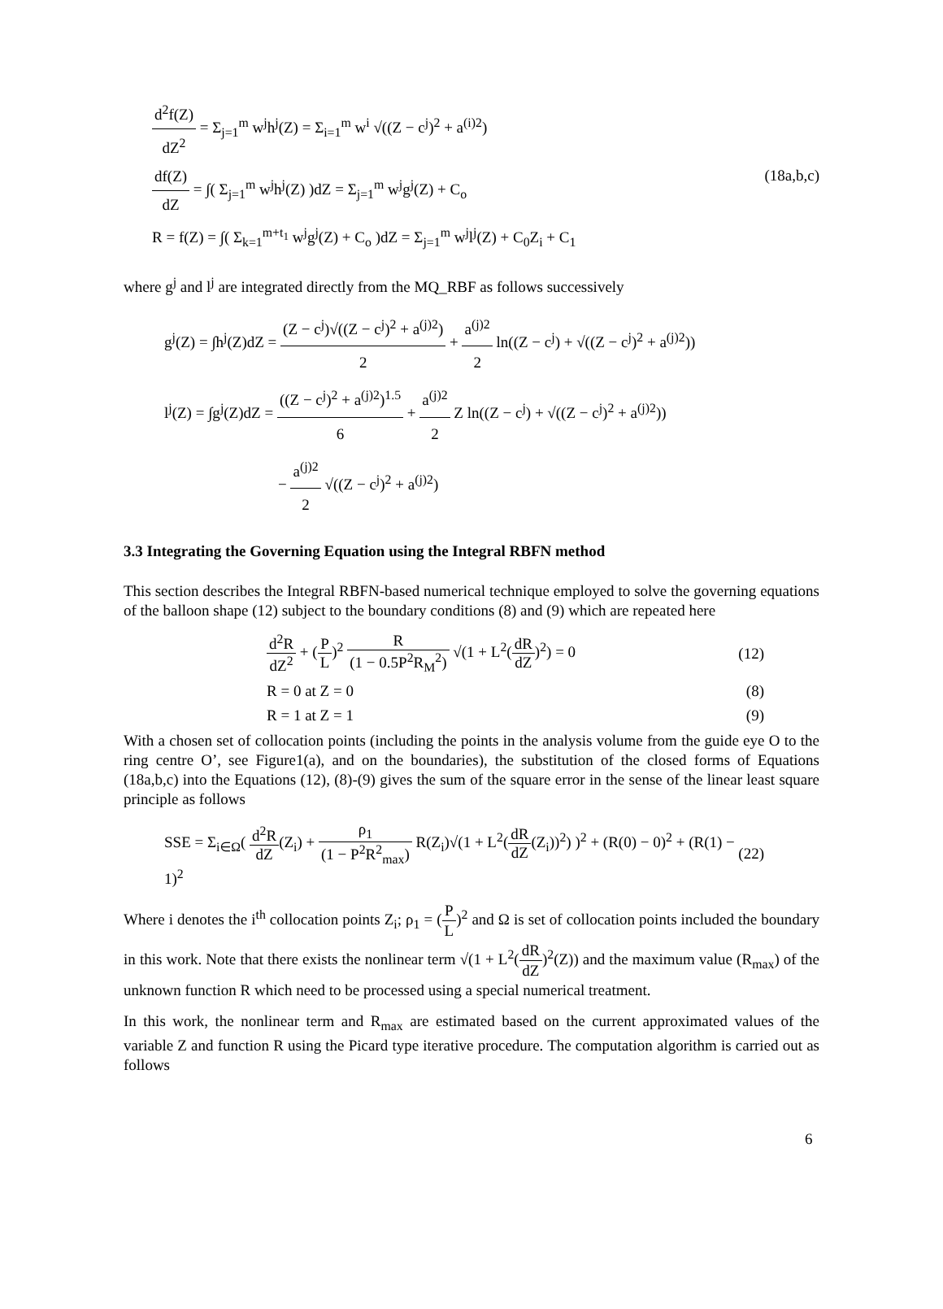d<sup>2</sup>f(Z) dZ<sup>2</sup> = Σ<sub>j=1</sub><sup>m</sup> w<sup>j</sup>h<sup>j</sup>(Z) = Σ<sub>i=1</sub><sup>m</sup> w<sup>i</sup> √((Z − c<sup>j</sup>)<sup>2</sup> + a<sup>(i)2</sup>)
df(Z) dZ = ∫( Σ<sub>j=1</sub><sup>m</sup> w<sup>j</sup>h<sup>j</sup>(Z) )dZ = Σ<sub>j=1</sub><sup>m</sup> w<sup>j</sup>g<sup>j</sup>(Z) + C<sub>o</sub>
R = f(Z) = ∫( Σ<sub>k=1</sub><sup>m+t<sub>1</sub></sup> w<sup>j</sup>g<sup>j</sup>(Z) + C<sub>o</sub> )dZ = Σ<sub>j=1</sub><sup>m</sup> w<sup>j</sup>l<sup>j</sup>(Z) + C<sub>0</sub>Z<sub>i</sub> + C<sub>1</sub>
(18a,b,c)
where g<sup>j</sup> and l<sup>j</sup> are integrated directly from the MQ_RBF as follows successively
g<sup>j</sup>(Z) = ∫h<sup>j</sup>(Z)dZ = (Z − c<sup>j</sup>)√((Z − c<sup>j</sup>)<sup>2</sup> + a<sup>(j)2</sup>) 2 + a<sup>(j)2</sup> 2 ln((Z − c<sup>j</sup>) + √((Z − c<sup>j</sup>)<sup>2</sup> + a<sup>(j)2</sup>))
l<sup>j</sup>(Z) = ∫g<sup>j</sup>(Z)dZ = ((Z − c<sup>j</sup>)<sup>2</sup> + a<sup>(j)2</sup>)<sup>1.5</sup> 6 + a<sup>(j)2</sup> 2 Z ln((Z − c<sup>j</sup>) + √((Z − c<sup>j</sup>)<sup>2</sup> + a<sup>(j)2</sup>))
− a<sup>(j)2</sup> 2 √((Z − c<sup>j</sup>)<sup>2</sup> + a<sup>(j)2</sup>)
3.3 Integrating the Governing Equation using the Integral RBFN method
This section describes the Integral RBFN-based numerical technique employed to solve the governing equations of the balloon shape (12) subject to the boundary conditions (8) and (9) which are repeated here
d<sup>2</sup>R dZ<sup>2</sup> + (P L)<sup>2</sup> R (1 − 0.5P<sup>2</sup>R<sub>M</sub><sup>2</sup>) √(1 + L<sup>2</sup>(dR dZ)<sup>2</sup>) = 0
(12)
R = 0 at Z = 0 (8)
R = 1 at Z = 1 (9)
With a chosen set of collocation points (including the points in the analysis volume from the guide eye O to the ring centre O’, see Figure1(a), and on the boundaries), the substitution of the closed forms of Equations (18a,b,c) into the Equations (12), (8)-(9) gives the sum of the square error in the sense of the linear least square principle as follows
SSE = Σ<sub>i∈Ω</sub>( d<sup>2</sup>R dZ(Z<sub>i</sub>) + ρ<sub>1</sub> (1 − P<sup>2</sup>R<sup>2</sup><sub>max</sub>) R(Z<sub>i</sub>)√(1 + L<sup>2</sup>(dR dZ(Z<sub>i</sub>))<sup>2</sup>) )<sup>2</sup> + (R(0) − 0)<sup>2</sup> + (R(1) − 1)<sup>2</sup>
(22)
Where i denotes the i<sup>th</sup> collocation points Z<sub>i</sub>; ρ<sub>1</sub> = (P L)<sup>2</sup> and Ω is set of collocation points included the boundary in this work. Note that there exists the nonlinear term √(1 + L<sup>2</sup>(dR dZ)<sup>2</sup>(Z)) and the maximum value (R<sub>max</sub>) of the unknown function R which need to be processed using a special numerical treatment.
In this work, the nonlinear term and R<sub>max</sub> are estimated based on the current approximated values of the variable Z and function R using the Picard type iterative procedure. The computation algorithm is carried out as follows
6